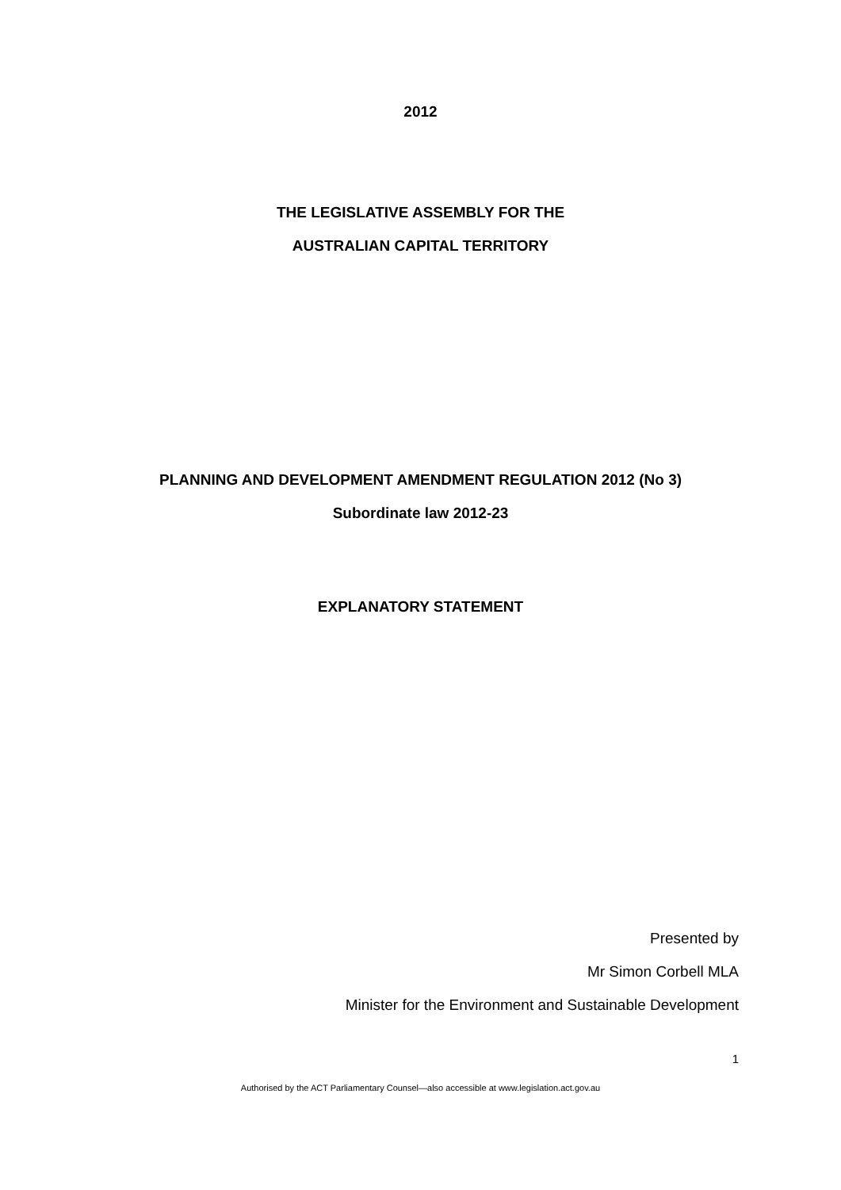2012
THE LEGISLATIVE ASSEMBLY FOR THE
AUSTRALIAN CAPITAL TERRITORY
PLANNING AND DEVELOPMENT AMENDMENT REGULATION 2012 (No 3)
Subordinate law 2012-23
EXPLANATORY STATEMENT
Presented by
Mr Simon Corbell MLA
Minister for the Environment and Sustainable Development
1
Authorised by the ACT Parliamentary Counsel—also accessible at www.legislation.act.gov.au